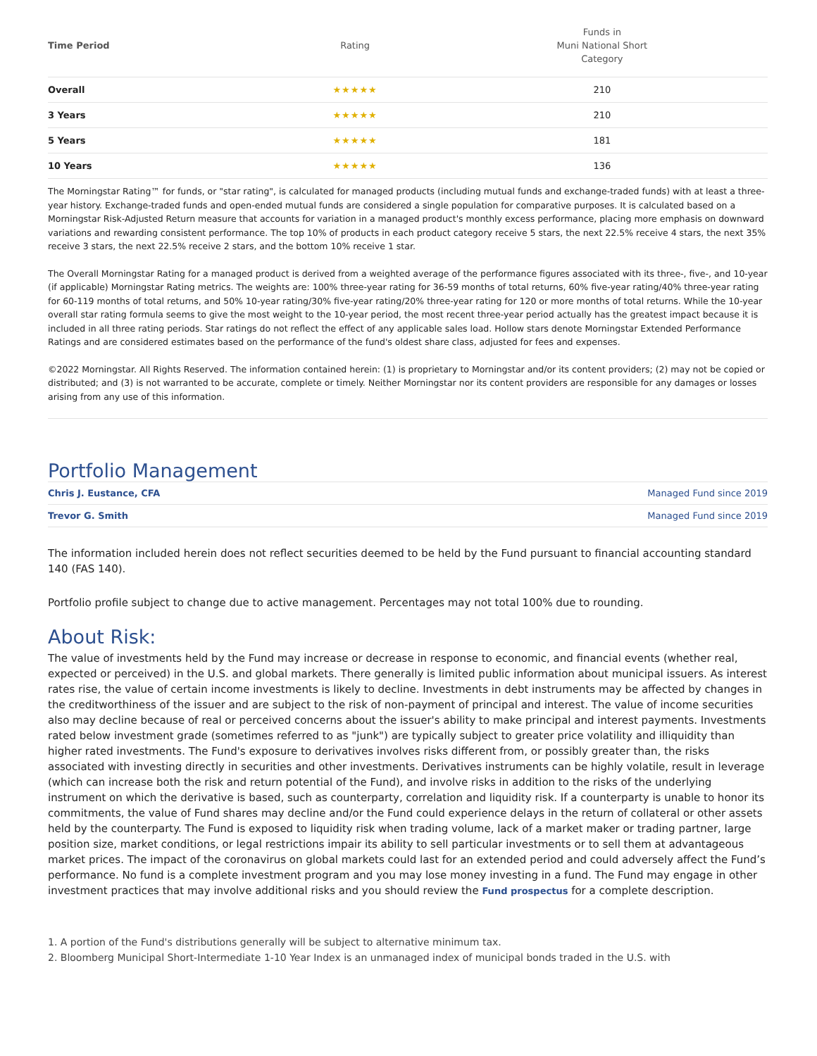| Time Period | Rating | Funds in Muni National Short Category |
| --- | --- | --- |
| Overall | ★★★★★ | 210 |
| 3 Years | ★★★★★ | 210 |
| 5 Years | ★★★★★ | 181 |
| 10 Years | ★★★★★ | 136 |
The Morningstar Rating™ for funds, or "star rating", is calculated for managed products (including mutual funds and exchange-traded funds) with at least a three-year history. Exchange-traded funds and open-ended mutual funds are considered a single population for comparative purposes. It is calculated based on a Morningstar Risk-Adjusted Return measure that accounts for variation in a managed product's monthly excess performance, placing more emphasis on downward variations and rewarding consistent performance. The top 10% of products in each product category receive 5 stars, the next 22.5% receive 4 stars, the next 35% receive 3 stars, the next 22.5% receive 2 stars, and the bottom 10% receive 1 star.
The Overall Morningstar Rating for a managed product is derived from a weighted average of the performance figures associated with its three-, five-, and 10-year (if applicable) Morningstar Rating metrics. The weights are: 100% three-year rating for 36-59 months of total returns, 60% five-year rating/40% three-year rating for 60-119 months of total returns, and 50% 10-year rating/30% five-year rating/20% three-year rating for 120 or more months of total returns. While the 10-year overall star rating formula seems to give the most weight to the 10-year period, the most recent three-year period actually has the greatest impact because it is included in all three rating periods. Star ratings do not reflect the effect of any applicable sales load. Hollow stars denote Morningstar Extended Performance Ratings and are considered estimates based on the performance of the fund's oldest share class, adjusted for fees and expenses.
©2022 Morningstar. All Rights Reserved. The information contained herein: (1) is proprietary to Morningstar and/or its content providers; (2) may not be copied or distributed; and (3) is not warranted to be accurate, complete or timely. Neither Morningstar nor its content providers are responsible for any damages or losses arising from any use of this information.
Portfolio Management
Chris J. Eustance, CFA Managed Fund since 2019
Trevor G. Smith Managed Fund since 2019
The information included herein does not reflect securities deemed to be held by the Fund pursuant to financial accounting standard 140 (FAS 140).
Portfolio profile subject to change due to active management. Percentages may not total 100% due to rounding.
About Risk:
The value of investments held by the Fund may increase or decrease in response to economic, and financial events (whether real, expected or perceived) in the U.S. and global markets. There generally is limited public information about municipal issuers. As interest rates rise, the value of certain income investments is likely to decline. Investments in debt instruments may be affected by changes in the creditworthiness of the issuer and are subject to the risk of non-payment of principal and interest. The value of income securities also may decline because of real or perceived concerns about the issuer's ability to make principal and interest payments. Investments rated below investment grade (sometimes referred to as "junk") are typically subject to greater price volatility and illiquidity than higher rated investments. The Fund's exposure to derivatives involves risks different from, or possibly greater than, the risks associated with investing directly in securities and other investments. Derivatives instruments can be highly volatile, result in leverage (which can increase both the risk and return potential of the Fund), and involve risks in addition to the risks of the underlying instrument on which the derivative is based, such as counterparty, correlation and liquidity risk. If a counterparty is unable to honor its commitments, the value of Fund shares may decline and/or the Fund could experience delays in the return of collateral or other assets held by the counterparty. The Fund is exposed to liquidity risk when trading volume, lack of a market maker or trading partner, large position size, market conditions, or legal restrictions impair its ability to sell particular investments or to sell them at advantageous market prices. The impact of the coronavirus on global markets could last for an extended period and could adversely affect the Fund’s performance. No fund is a complete investment program and you may lose money investing in a fund. The Fund may engage in other investment practices that may involve additional risks and you should review the Fund prospectus for a complete description.
1. A portion of the Fund's distributions generally will be subject to alternative minimum tax.
2. Bloomberg Municipal Short-Intermediate 1-10 Year Index is an unmanaged index of municipal bonds traded in the U.S. with